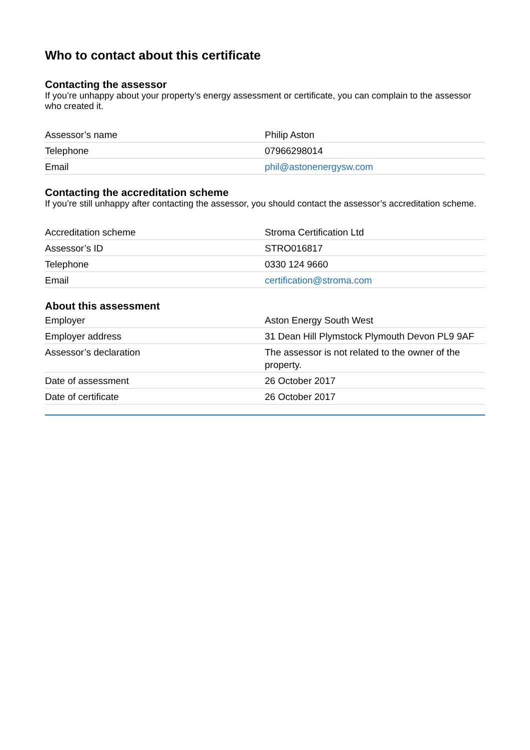Who to contact about this certificate
Contacting the assessor
If you’re unhappy about your property’s energy assessment or certificate, you can complain to the assessor who created it.
| Assessor’s name | Philip Aston |
| Telephone | 07966298014 |
| Email | phil@astonenergysw.com |
Contacting the accreditation scheme
If you’re still unhappy after contacting the assessor, you should contact the assessor’s accreditation scheme.
| Accreditation scheme | Stroma Certification Ltd |
| Assessor’s ID | STRO016817 |
| Telephone | 0330 124 9660 |
| Email | certification@stroma.com |
About this assessment
| Employer | Aston Energy South West |
| Employer address | 31 Dean Hill Plymstock Plymouth Devon PL9 9AF |
| Assessor’s declaration | The assessor is not related to the owner of the property. |
| Date of assessment | 26 October 2017 |
| Date of certificate | 26 October 2017 |